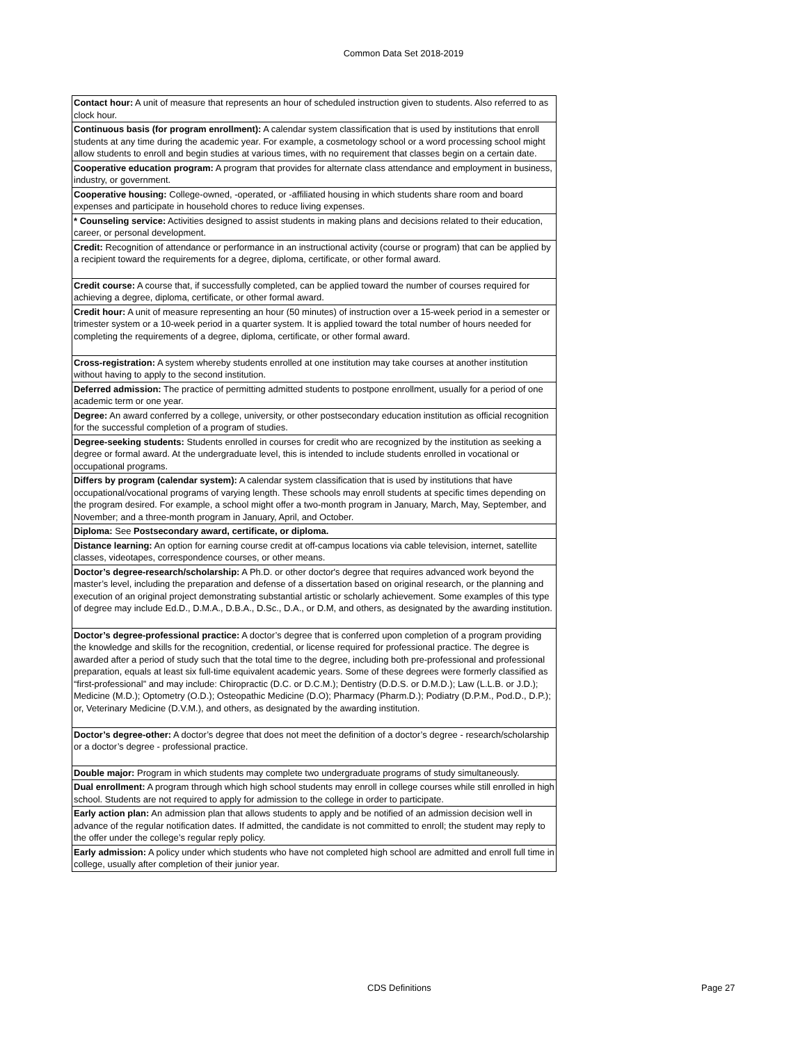Common Data Set 2018-2019
| Contact hour: A unit of measure that represents an hour of scheduled instruction given to students. Also referred to as clock hour. |
| Continuous basis (for program enrollment): A calendar system classification that is used by institutions that enroll students at any time during the academic year. For example, a cosmetology school or a word processing school might allow students to enroll and begin studies at various times, with no requirement that classes begin on a certain date. |
| Cooperative education program: A program that provides for alternate class attendance and employment in business, industry, or government. |
| Cooperative housing: College-owned, -operated, or -affiliated housing in which students share room and board expenses and participate in household chores to reduce living expenses. |
| * Counseling service: Activities designed to assist students in making plans and decisions related to their education, career, or personal development. |
| Credit: Recognition of attendance or performance in an instructional activity (course or program) that can be applied by a recipient toward the requirements for a degree, diploma, certificate, or other formal award. |
| Credit course: A course that, if successfully completed, can be applied toward the number of courses required for achieving a degree, diploma, certificate, or other formal award. |
| Credit hour: A unit of measure representing an hour (50 minutes) of instruction over a 15-week period in a semester or trimester system or a 10-week period in a quarter system. It is applied toward the total number of hours needed for completing the requirements of a degree, diploma, certificate, or other formal award. |
| Cross-registration: A system whereby students enrolled at one institution may take courses at another institution without having to apply to the second institution. |
| Deferred admission: The practice of permitting admitted students to postpone enrollment, usually for a period of one academic term or one year. |
| Degree: An award conferred by a college, university, or other postsecondary education institution as official recognition for the successful completion of a program of studies. |
| Degree-seeking students: Students enrolled in courses for credit who are recognized by the institution as seeking a degree or formal award. At the undergraduate level, this is intended to include students enrolled in vocational or occupational programs. |
| Differs by program (calendar system): A calendar system classification that is used by institutions that have occupational/vocational programs of varying length. These schools may enroll students at specific times depending on the program desired. For example, a school might offer a two-month program in January, March, May, September, and November; and a three-month program in January, April, and October. |
| Diploma: See Postsecondary award, certificate, or diploma. |
| Distance learning: An option for earning course credit at off-campus locations via cable television, internet, satellite classes, videotapes, correspondence courses, or other means. |
| Doctor’s degree-research/scholarship: A Ph.D. or other doctor's degree that requires advanced work beyond the master’s level, including the preparation and defense of a dissertation based on original research, or the planning and execution of an original project demonstrating substantial artistic or scholarly achievement. Some examples of this type of degree may include Ed.D., D.M.A., D.B.A., D.Sc., D.A., or D.M, and others, as designated by the awarding institution. |
| Doctor’s degree-professional practice: A doctor’s degree that is conferred upon completion of a program providing the knowledge and skills for the recognition, credential, or license required for professional practice. The degree is awarded after a period of study such that the total time to the degree, including both pre-professional and professional preparation, equals at least six full-time equivalent academic years. Some of these degrees were formerly classified as “first-professional” and may include: Chiropractic (D.C. or D.C.M.); Dentistry (D.D.S. or D.M.D.); Law (L.L.B. or J.D.); Medicine (M.D.); Optometry (O.D.); Osteopathic Medicine (D.O); Pharmacy (Pharm.D.); Podiatry (D.P.M., Pod.D., D.P.); or, Veterinary Medicine (D.V.M.), and others, as designated by the awarding institution. |
| Doctor’s degree-other: A doctor’s degree that does not meet the definition of a doctor’s degree - research/scholarship or a doctor’s degree - professional practice. |
| Double major: Program in which students may complete two undergraduate programs of study simultaneously. |
| Dual enrollment: A program through which high school students may enroll in college courses while still enrolled in high school. Students are not required to apply for admission to the college in order to participate. |
| Early action plan: An admission plan that allows students to apply and be notified of an admission decision well in advance of the regular notification dates. If admitted, the candidate is not committed to enroll; the student may reply to the offer under the college’s regular reply policy. |
| Early admission: A policy under which students who have not completed high school are admitted and enroll full time in college, usually after completion of their junior year. |
CDS Definitions Page 27